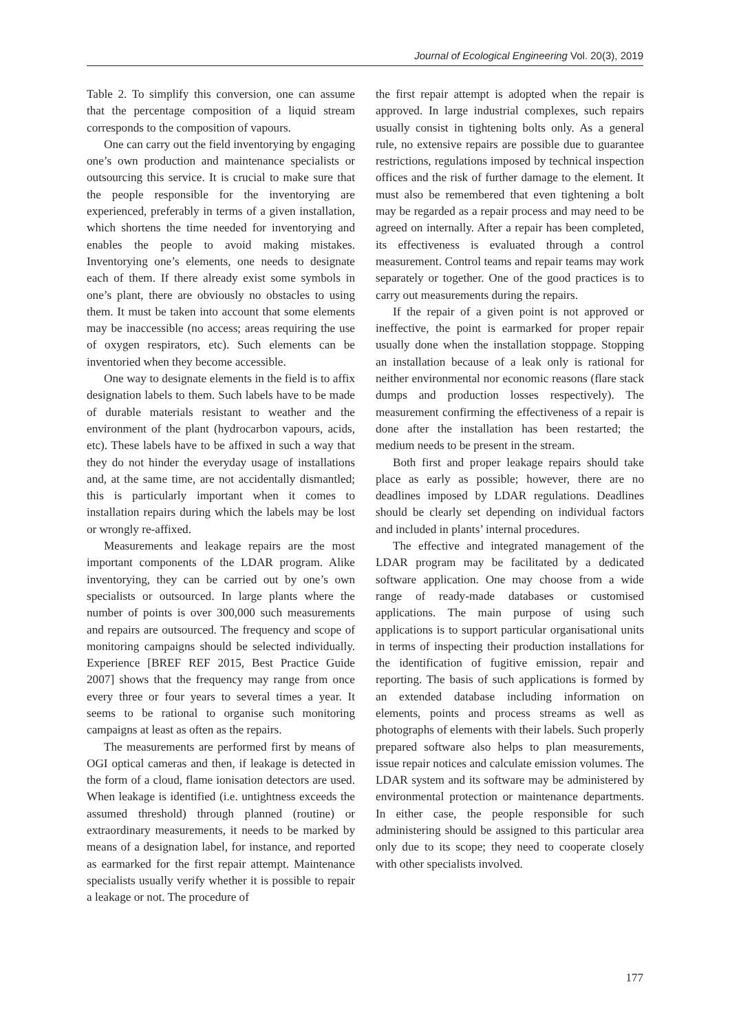Journal of Ecological Engineering Vol. 20(3), 2019
Table 2. To simplify this conversion, one can assume that the percentage composition of a liquid stream corresponds to the composition of vapours.
One can carry out the field inventorying by engaging one’s own production and maintenance specialists or outsourcing this service. It is crucial to make sure that the people responsible for the inventorying are experienced, preferably in terms of a given installation, which shortens the time needed for inventorying and enables the people to avoid making mistakes. Inventorying one’s elements, one needs to designate each of them. If there already exist some symbols in one’s plant, there are obviously no obstacles to using them. It must be taken into account that some elements may be inaccessible (no access; areas requiring the use of oxygen respirators, etc). Such elements can be inventoried when they become accessible.
One way to designate elements in the field is to affix designation labels to them. Such labels have to be made of durable materials resistant to weather and the environment of the plant (hydrocarbon vapours, acids, etc). These labels have to be affixed in such a way that they do not hinder the everyday usage of installations and, at the same time, are not accidentally dismantled; this is particularly important when it comes to installation repairs during which the labels may be lost or wrongly re-affixed.
Measurements and leakage repairs are the most important components of the LDAR program. Alike inventorying, they can be carried out by one’s own specialists or outsourced. In large plants where the number of points is over 300,000 such measurements and repairs are outsourced. The frequency and scope of monitoring campaigns should be selected individually. Experience [BREF REF 2015, Best Practice Guide 2007] shows that the frequency may range from once every three or four years to several times a year. It seems to be rational to organise such monitoring campaigns at least as often as the repairs.
The measurements are performed first by means of OGI optical cameras and then, if leakage is detected in the form of a cloud, flame ionisation detectors are used. When leakage is identified (i.e. untightness exceeds the assumed threshold) through planned (routine) or extraordinary measurements, it needs to be marked by means of a designation label, for instance, and reported as earmarked for the first repair attempt. Maintenance specialists usually verify whether it is possible to repair a leakage or not. The procedure of
the first repair attempt is adopted when the repair is approved. In large industrial complexes, such repairs usually consist in tightening bolts only. As a general rule, no extensive repairs are possible due to guarantee restrictions, regulations imposed by technical inspection offices and the risk of further damage to the element. It must also be remembered that even tightening a bolt may be regarded as a repair process and may need to be agreed on internally. After a repair has been completed, its effectiveness is evaluated through a control measurement. Control teams and repair teams may work separately or together. One of the good practices is to carry out measurements during the repairs.
If the repair of a given point is not approved or ineffective, the point is earmarked for proper repair usually done when the installation stoppage. Stopping an installation because of a leak only is rational for neither environmental nor economic reasons (flare stack dumps and production losses respectively). The measurement confirming the effectiveness of a repair is done after the installation has been restarted; the medium needs to be present in the stream.
Both first and proper leakage repairs should take place as early as possible; however, there are no deadlines imposed by LDAR regulations. Deadlines should be clearly set depending on individual factors and included in plants’ internal procedures.
The effective and integrated management of the LDAR program may be facilitated by a dedicated software application. One may choose from a wide range of ready-made databases or customised applications. The main purpose of using such applications is to support particular organisational units in terms of inspecting their production installations for the identification of fugitive emission, repair and reporting. The basis of such applications is formed by an extended database including information on elements, points and process streams as well as photographs of elements with their labels. Such properly prepared software also helps to plan measurements, issue repair notices and calculate emission volumes. The LDAR system and its software may be administered by environmental protection or maintenance departments. In either case, the people responsible for such administering should be assigned to this particular area only due to its scope; they need to cooperate closely with other specialists involved.
177